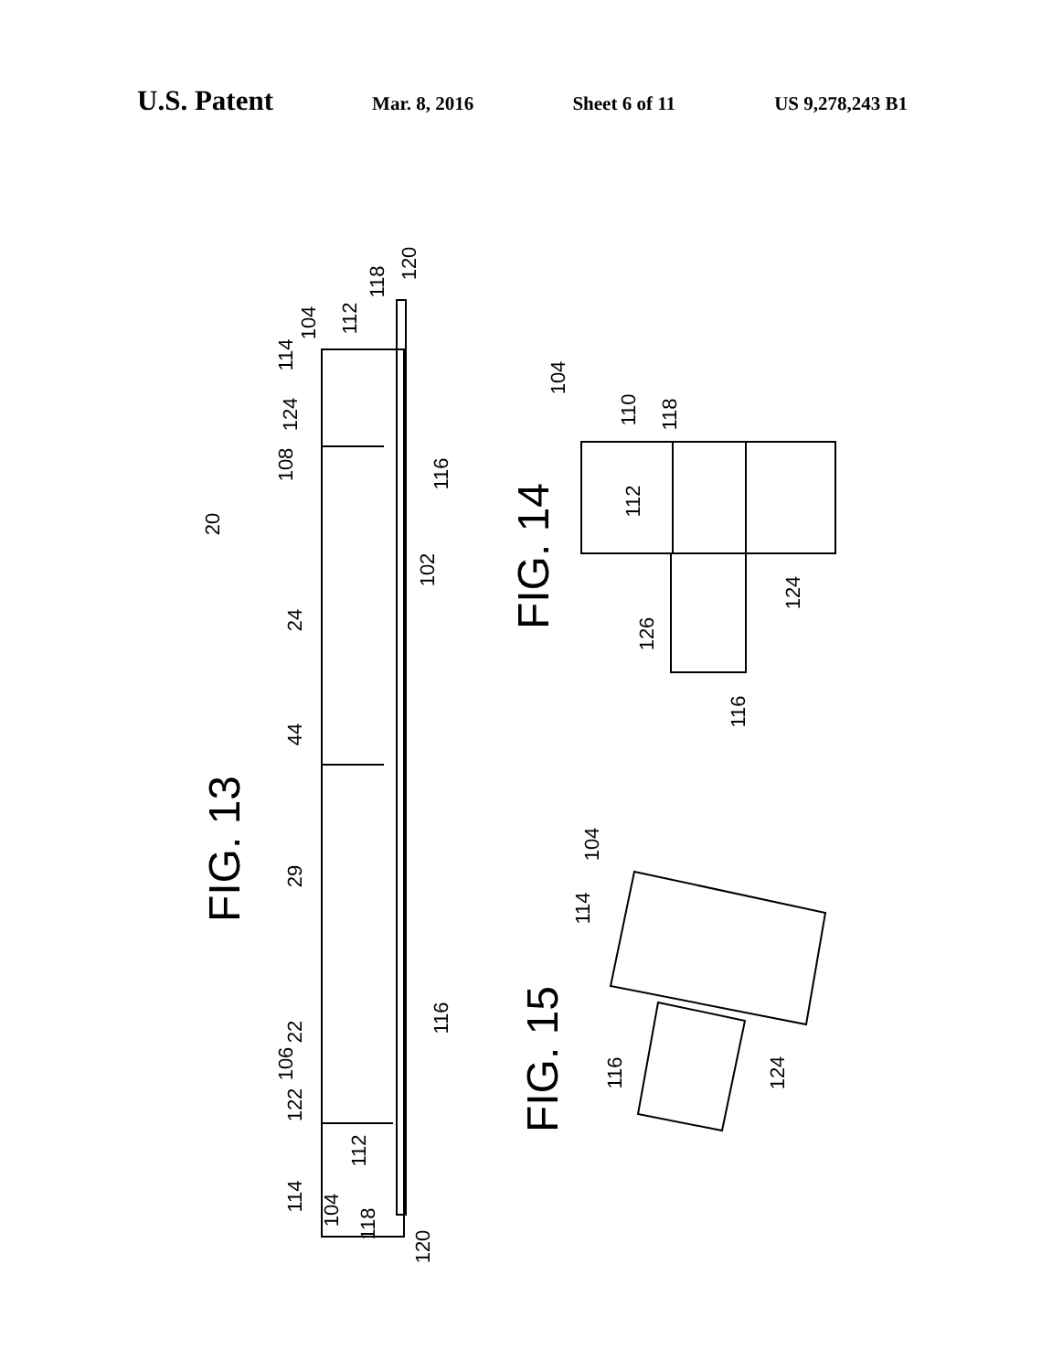U.S. Patent Mar. 8, 2016 Sheet 6 of 11 US 9,278,243 B1
FIG. 13
FIG. 14
FIG. 15
20
24
44
29
22
106
122
112
114
104
118
120
116
102
116
108
124
114
104
112
118
120
104
110
118
112
124
126
116
104
114
116
124